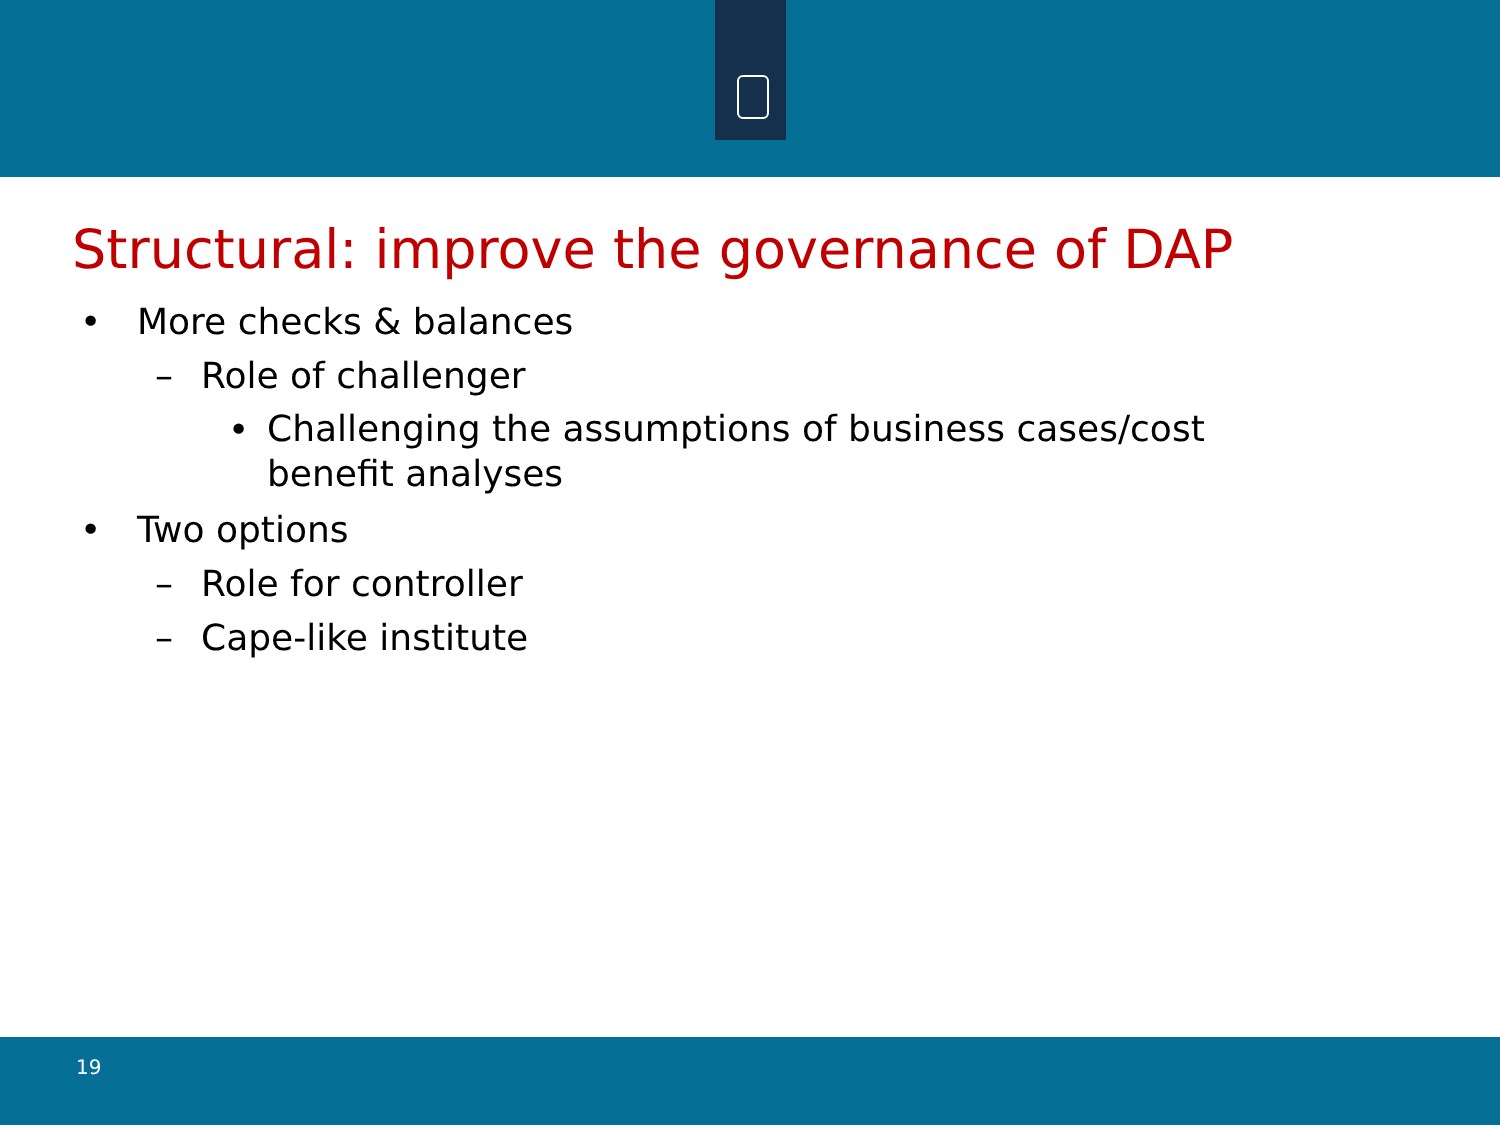Structural: improve the governance of DAP
• More checks & balances
– Role of challenger
• Challenging the assumptions of business cases/cost
benefit analyses
• Two options
– Role for controller
– Cape-like institute
19